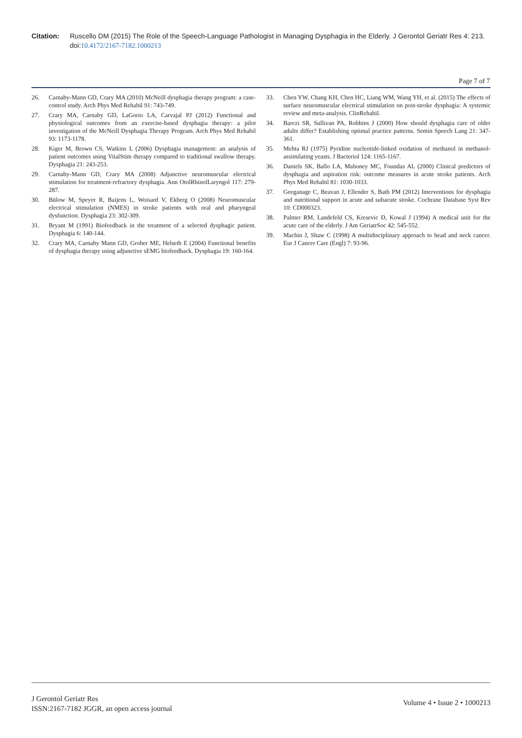Citation: Ruscello DM (2015) The Role of the Speech-Language Pathologist in Managing Dysphagia in the Elderly. J Gerontol Geriatr Res 4: 213. doi:10.4172/2167-7182.1000213
Page 7 of 7
26. Carnaby-Mann GD, Crary MA (2010) McNeill dysphagia therapy program: a case-control study. Arch Phys Med Rehabil 91: 743-749.
27. Crary MA, Carnaby GD, LaGorio LA, Carvajal PJ (2012) Functional and physiological outcomes from an exercise-based dysphagia therapy: a pilot investigation of the McNeill Dysphagia Therapy Program. Arch Phys Med Rehabil 93: 1173-1178.
28. Kiger M, Brown CS, Watkins L (2006) Dysphagia management: an analysis of patient outcomes using VitalStim therapy compared to traditional swallow therapy. Dysphagia 21: 243-253.
29. Carnaby-Mann GD, Crary MA (2008) Adjunctive neuromuscular electrical stimulation for treatment-refractory dysphagia. Ann OtolRhinolLaryngol 117: 279-287.
30. Bülow M, Speyer R, Baijens L, Woisard V, Ekberg O (2008) Neuromuscular electrical stimulation (NMES) in stroke patients with oral and pharyngeal dysfunction. Dysphagia 23: 302-309.
31. Bryant M (1991) Biofeedback in the treatment of a selected dysphagic patient. Dysphagia 6: 140-144.
32. Crary MA, Carnaby Mann GD, Groher ME, Helseth E (2004) Functional benefits of dysphagia therapy using adjunctive sEMG biofeedback. Dysphagia 19: 160-164.
33. Chen YW, Chang KH, Chen HC, Liang WM, Wang YH, et al. (2015) The effects of surface neuromuscular electrical stimulation on post-stroke dysphagia: A systemic review and meta-analysis. ClinRehabil.
34. Barczi SR, Sullivan PA, Robbins J (2000) How should dysphagia care of older adults differ? Establishing optimal practice patterns. Semin Speech Lang 21: 347-361.
35. Mehta RJ (1975) Pyridine nucleotide-linked oxidation of methanol in methanol-assimilating yeasts. J Bacteriol 124: 1165-1167.
36. Daniels SK, Ballo LA, Mahoney MC, Foundas AL (2000) Clinical predictors of dysphagia and aspiration risk: outcome measures in acute stroke patients. Arch Phys Med Rehabil 81: 1030-1033.
37. Geeganage C, Beavan J, Ellender S, Bath PM (2012) Interventions for dysphagia and nutritional support in acute and subacute stroke. Cochrane Database Syst Rev 10: CD000323.
38. Palmer RM, Landefeld CS, Kresevic D, Kowal J (1994) A medical unit for the acute care of the elderly. J Am GeriatrSoc 42: 545-552.
39. Machin J, Shaw C (1998) A multidisciplinary approach to head and neck cancer. Eur J Cancer Care (Engl) 7: 93-96.
J Gerontol Geriatr Res
ISSN:2167-7182 JGGR, an open access journal
Volume 4 • Issue 2 • 1000213